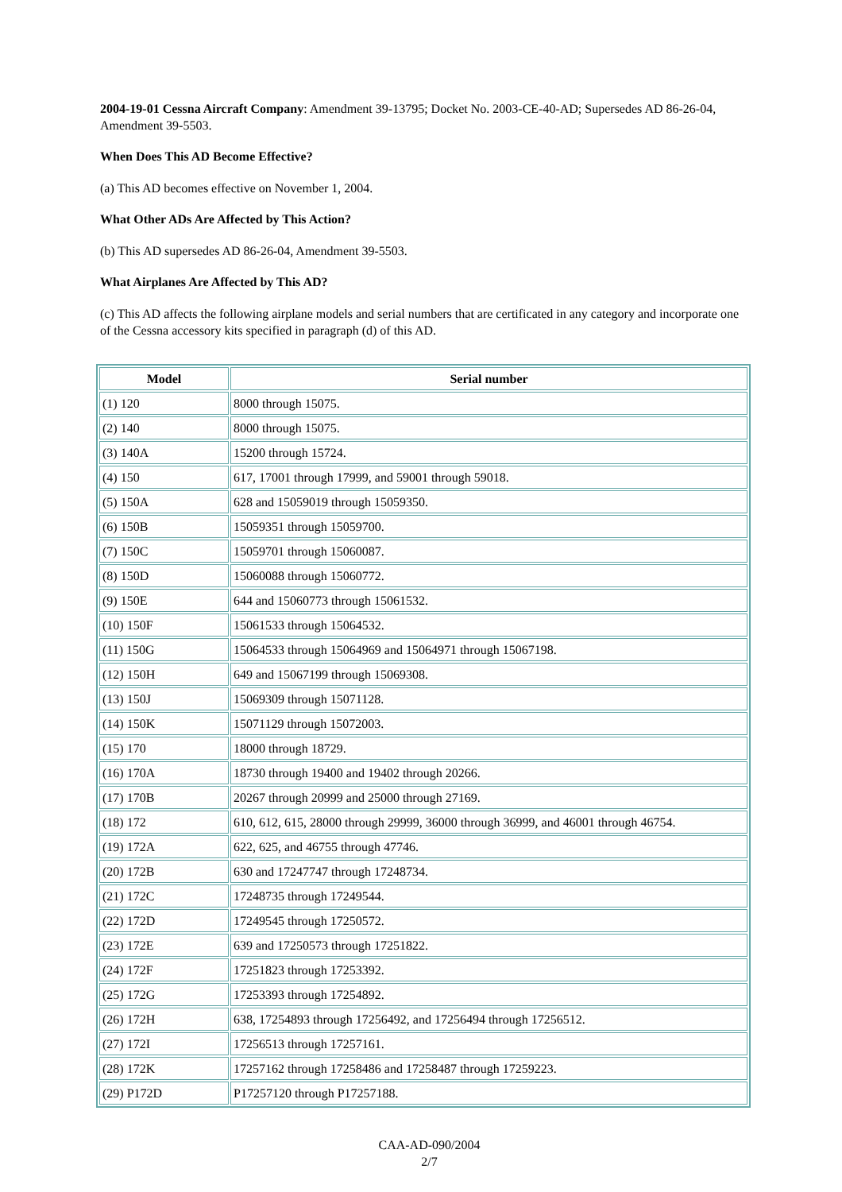2004-19-01 Cessna Aircraft Company: Amendment 39-13795; Docket No. 2003-CE-40-AD; Supersedes AD 86-26-04, Amendment 39-5503.
When Does This AD Become Effective?
(a) This AD becomes effective on November 1, 2004.
What Other ADs Are Affected by This Action?
(b) This AD supersedes AD 86-26-04, Amendment 39-5503.
What Airplanes Are Affected by This AD?
(c) This AD affects the following airplane models and serial numbers that are certificated in any category and incorporate one of the Cessna accessory kits specified in paragraph (d) of this AD.
| Model | Serial number |
| --- | --- |
| (1) 120 | 8000 through 15075. |
| (2) 140 | 8000 through 15075. |
| (3) 140A | 15200 through 15724. |
| (4) 150 | 617, 17001 through 17999, and 59001 through 59018. |
| (5) 150A | 628 and 15059019 through 15059350. |
| (6) 150B | 15059351 through 15059700. |
| (7) 150C | 15059701 through 15060087. |
| (8) 150D | 15060088 through 15060772. |
| (9) 150E | 644 and 15060773 through 15061532. |
| (10) 150F | 15061533 through 15064532. |
| (11) 150G | 15064533 through 15064969 and 15064971 through 15067198. |
| (12) 150H | 649 and 15067199 through 15069308. |
| (13) 150J | 15069309 through 15071128. |
| (14) 150K | 15071129 through 15072003. |
| (15) 170 | 18000 through 18729. |
| (16) 170A | 18730 through 19400 and 19402 through 20266. |
| (17) 170B | 20267 through 20999 and 25000 through 27169. |
| (18) 172 | 610, 612, 615, 28000 through 29999, 36000 through 36999, and 46001 through 46754. |
| (19) 172A | 622, 625, and 46755 through 47746. |
| (20) 172B | 630 and 17247747 through 17248734. |
| (21) 172C | 17248735 through 17249544. |
| (22) 172D | 17249545 through 17250572. |
| (23) 172E | 639 and 17250573 through 17251822. |
| (24) 172F | 17251823 through 17253392. |
| (25) 172G | 17253393 through 17254892. |
| (26) 172H | 638, 17254893 through 17256492, and 17256494 through 17256512. |
| (27) 172I | 17256513 through 17257161. |
| (28) 172K | 17257162 through 17258486 and 17258487 through 17259223. |
| (29) P172D | P17257120 through P17257188. |
CAA-AD-090/2004
2/7